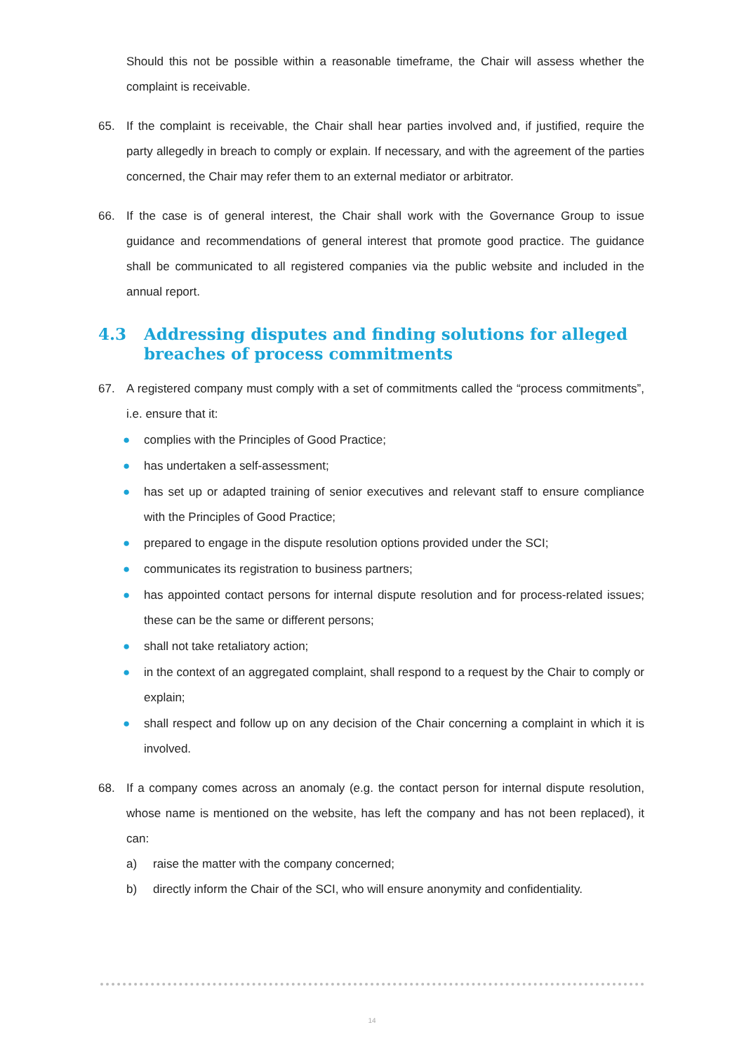Should this not be possible within a reasonable timeframe, the Chair will assess whether the complaint is receivable.
65. If the complaint is receivable, the Chair shall hear parties involved and, if justified, require the party allegedly in breach to comply or explain. If necessary, and with the agreement of the parties concerned, the Chair may refer them to an external mediator or arbitrator.
66. If the case is of general interest, the Chair shall work with the Governance Group to issue guidance and recommendations of general interest that promote good practice. The guidance shall be communicated to all registered companies via the public website and included in the annual report.
4.3 Addressing disputes and finding solutions for alleged breaches of process commitments
67. A registered company must comply with a set of commitments called the “process commitments”, i.e. ensure that it:
● complies with the Principles of Good Practice;
● has undertaken a self-assessment;
● has set up or adapted training of senior executives and relevant staff to ensure compliance with the Principles of Good Practice;
● prepared to engage in the dispute resolution options provided under the SCI;
● communicates its registration to business partners;
● has appointed contact persons for internal dispute resolution and for process-related issues; these can be the same or different persons;
● shall not take retaliatory action;
● in the context of an aggregated complaint, shall respond to a request by the Chair to comply or explain;
● shall respect and follow up on any decision of the Chair concerning a complaint in which it is involved.
68. If a company comes across an anomaly (e.g. the contact person for internal dispute resolution, whose name is mentioned on the website, has left the company and has not been replaced), it can:
a) raise the matter with the company concerned;
b) directly inform the Chair of the SCI, who will ensure anonymity and confidentiality.
14